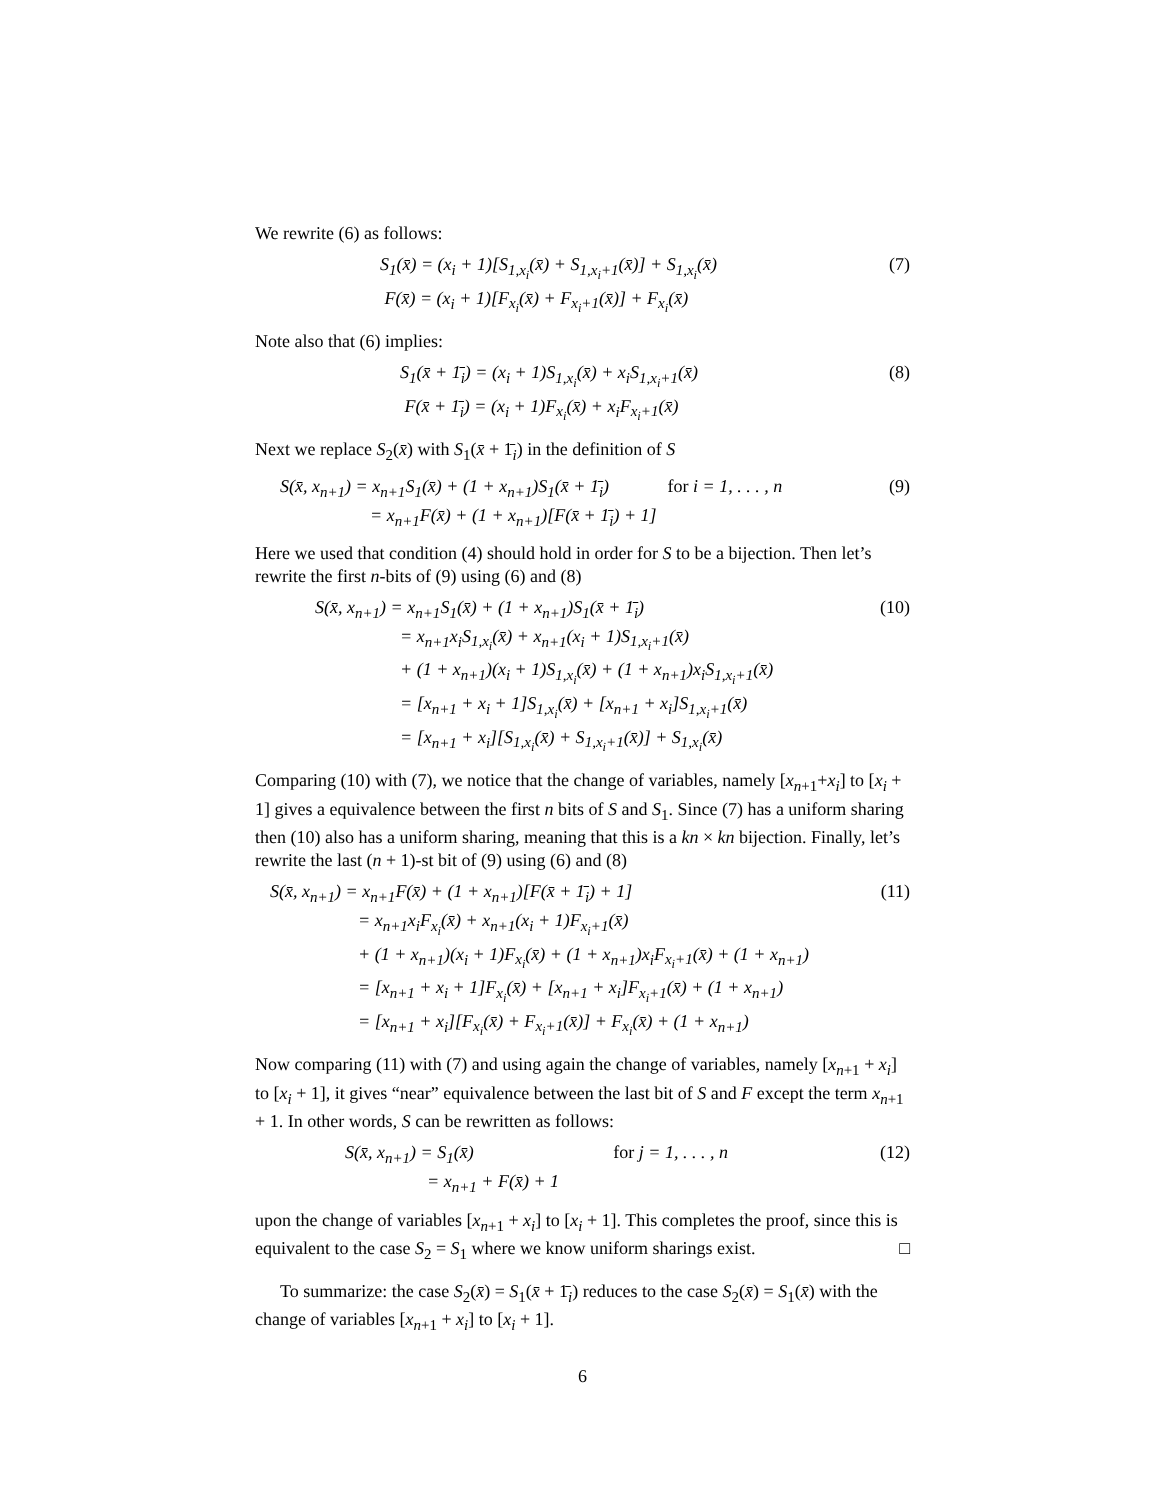We rewrite (6) as follows:
S<sub>1</sub>(x̄) = (x<sub>i</sub> + 1)[S<sub>1,x<sub>i</sub></sub>(x̄) + S<sub>1,x<sub>i</sub>+1</sub>(x̄)] + S<sub>1,x<sub>i</sub></sub>(x̄)
F(x̄) = (x<sub>i</sub> + 1)[F<sub>x<sub>i</sub></sub>(x̄) + F<sub>x<sub>i</sub>+1</sub>(x̄)] + F<sub>x<sub>i</sub></sub>(x̄)
(7)
Note also that (6) implies:
S<sub>1</sub>(x̄ + 1̄<sub>i</sub>) = (x<sub>i</sub> + 1)S<sub>1,x<sub>i</sub></sub>(x̄) + x<sub>i</sub>S<sub>1,x<sub>i</sub>+1</sub>(x̄)
F(x̄ + 1̄<sub>i</sub>) = (x<sub>i</sub> + 1)F<sub>x<sub>i</sub></sub>(x̄) + x<sub>i</sub>F<sub>x<sub>i</sub>+1</sub>(x̄)
(8)
Next we replace S<sub>2</sub>(x̄) with S<sub>1</sub>(x̄ + 1̄<sub>i</sub>) in the definition of S
S(x̄, x<sub>n+1</sub>) = x<sub>n+1</sub>S<sub>1</sub>(x̄) + (1 + x<sub>n+1</sub>)S<sub>1</sub>(x̄ + 1̄<sub>i</sub>) for i = 1, . . . , n
= x<sub>n+1</sub>F(x̄) + (1 + x<sub>n+1</sub>)[F(x̄ + 1̄<sub>i</sub>) + 1]
(9)
Here we used that condition (4) should hold in order for S to be a bijection. Then let’s rewrite the first n-bits of (9) using (6) and (8)
S(x̄, x<sub>n+1</sub>) = x<sub>n+1</sub>S<sub>1</sub>(x̄) + (1 + x<sub>n+1</sub>)S<sub>1</sub>(x̄ + 1̄<sub>i</sub>)
= x<sub>n+1</sub>x<sub>i</sub>S<sub>1,x<sub>i</sub></sub>(x̄) + x<sub>n+1</sub>(x<sub>i</sub> + 1)S<sub>1,x<sub>i</sub>+1</sub>(x̄)
+ (1 + x<sub>n+1</sub>)(x<sub>i</sub> + 1)S<sub>1,x<sub>i</sub></sub>(x̄) + (1 + x<sub>n+1</sub>)x<sub>i</sub>S<sub>1,x<sub>i</sub>+1</sub>(x̄)
= [x<sub>n+1</sub> + x<sub>i</sub> + 1]S<sub>1,x<sub>i</sub></sub>(x̄) + [x<sub>n+1</sub> + x<sub>i</sub>]S<sub>1,x<sub>i</sub>+1</sub>(x̄)
= [x<sub>n+1</sub> + x<sub>i</sub>][S<sub>1,x<sub>i</sub></sub>(x̄) + S<sub>1,x<sub>i</sub>+1</sub>(x̄)] + S<sub>1,x<sub>i</sub></sub>(x̄)
(10)
Comparing (10) with (7), we notice that the change of variables, namely [x<sub>n+1</sub>+x<sub>i</sub>] to [x<sub>i</sub> + 1] gives a equivalence between the first n bits of S and S<sub>1</sub>. Since (7) has a uniform sharing then (10) also has a uniform sharing, meaning that this is a kn × kn bijection. Finally, let’s rewrite the last (n + 1)-st bit of (9) using (6) and (8)
S(x̄, x<sub>n+1</sub>) = x<sub>n+1</sub>F(x̄) + (1 + x<sub>n+1</sub>)[F(x̄ + 1̄<sub>i</sub>) + 1]
= x<sub>n+1</sub>x<sub>i</sub>F<sub>x<sub>i</sub></sub>(x̄) + x<sub>n+1</sub>(x<sub>i</sub> + 1)F<sub>x<sub>i</sub>+1</sub>(x̄)
+ (1 + x<sub>n+1</sub>)(x<sub>i</sub> + 1)F<sub>x<sub>i</sub></sub>(x̄) + (1 + x<sub>n+1</sub>)x<sub>i</sub>F<sub>x<sub>i</sub>+1</sub>(x̄) + (1 + x<sub>n+1</sub>)
= [x<sub>n+1</sub> + x<sub>i</sub> + 1]F<sub>x<sub>i</sub></sub>(x̄) + [x<sub>n+1</sub> + x<sub>i</sub>]F<sub>x<sub>i</sub>+1</sub>(x̄) + (1 + x<sub>n+1</sub>)
= [x<sub>n+1</sub> + x<sub>i</sub>][F<sub>x<sub>i</sub></sub>(x̄) + F<sub>x<sub>i</sub>+1</sub>(x̄)] + F<sub>x<sub>i</sub></sub>(x̄) + (1 + x<sub>n+1</sub>)
(11)
Now comparing (11) with (7) and using again the change of variables, namely [x<sub>n+1</sub> + x<sub>i</sub>] to [x<sub>i</sub> + 1], it gives “near” equivalence between the last bit of S and F except the term x<sub>n+1</sub> + 1. In other words, S can be rewritten as follows:
S(x̄, x<sub>n+1</sub>) = S<sub>1</sub>(x̄) for j = 1, . . . , n
= x<sub>n+1</sub> + F(x̄) + 1
(12)
upon the change of variables [x<sub>n+1</sub> + x<sub>i</sub>] to [x<sub>i</sub> + 1]. This completes the proof, since this is equivalent to the case S<sub>2</sub> = S<sub>1</sub> where we know uniform sharings exist. □
To summarize: the case S<sub>2</sub>(x̄) = S<sub>1</sub>(x̄ + 1̄<sub>i</sub>) reduces to the case S<sub>2</sub>(x̄) = S<sub>1</sub>(x̄) with the change of variables [x<sub>n+1</sub> + x<sub>i</sub>] to [x<sub>i</sub> + 1].
6